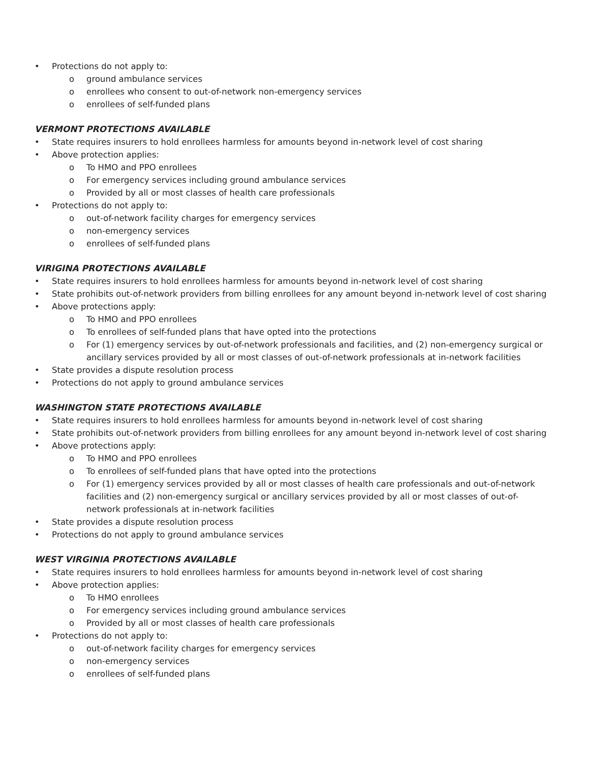• Protections do not apply to:
o ground ambulance services
o enrollees who consent to out-of-network non-emergency services
o enrollees of self-funded plans
VERMONT PROTECTIONS AVAILABLE
• State requires insurers to hold enrollees harmless for amounts beyond in-network level of cost sharing
• Above protection applies:
o To HMO and PPO enrollees
o For emergency services including ground ambulance services
o Provided by all or most classes of health care professionals
• Protections do not apply to:
o out-of-network facility charges for emergency services
o non-emergency services
o enrollees of self-funded plans
VIRIGINA PROTECTIONS AVAILABLE
• State requires insurers to hold enrollees harmless for amounts beyond in-network level of cost sharing
• State prohibits out-of-network providers from billing enrollees for any amount beyond in-network level of cost sharing
• Above protections apply:
o To HMO and PPO enrollees
o To enrollees of self-funded plans that have opted into the protections
o For (1) emergency services by out-of-network professionals and facilities, and (2) non-emergency surgical or ancillary services provided by all or most classes of out-of-network professionals at in-network facilities
• State provides a dispute resolution process
• Protections do not apply to ground ambulance services
WASHINGTON STATE PROTECTIONS AVAILABLE
• State requires insurers to hold enrollees harmless for amounts beyond in-network level of cost sharing
• State prohibits out-of-network providers from billing enrollees for any amount beyond in-network level of cost sharing
• Above protections apply:
o To HMO and PPO enrollees
o To enrollees of self-funded plans that have opted into the protections
o For (1) emergency services provided by all or most classes of health care professionals and out-of-network facilities and (2) non-emergency surgical or ancillary services provided by all or most classes of out-of-network professionals at in-network facilities
• State provides a dispute resolution process
• Protections do not apply to ground ambulance services
WEST VIRGINIA PROTECTIONS AVAILABLE
• State requires insurers to hold enrollees harmless for amounts beyond in-network level of cost sharing
• Above protection applies:
o To HMO enrollees
o For emergency services including ground ambulance services
o Provided by all or most classes of health care professionals
• Protections do not apply to:
o out-of-network facility charges for emergency services
o non-emergency services
o enrollees of self-funded plans